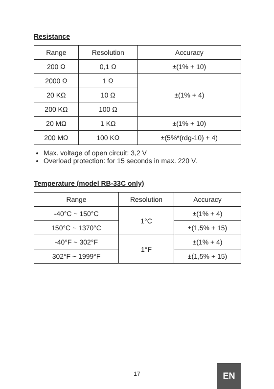Resistance
| Range | Resolution | Accuracy |
| --- | --- | --- |
| 200 Ω | 0,1 Ω | ±(1% + 10) |
| 2000 Ω | 1 Ω | ±(1% + 4) |
| 20 KΩ | 10 Ω | |
| 200 KΩ | 100 Ω | |
| 20 MΩ | 1 KΩ | ±(1% + 10) |
| 200 MΩ | 100 KΩ | ±(5%*(rdg-10) + 4) |
Max. voltage of open circuit: 3,2 V
Overload protection: for 15 seconds in max. 220 V.
Temperature (model RB-33C only)
| Range | Resolution | Accuracy |
| --- | --- | --- |
| -40°C ~ 150°C | 1°C | ±(1% + 4) |
| 150°C ~ 1370°C | | ±(1,5% + 15) |
| -40°F ~ 302°F | 1°F | ±(1% + 4) |
| 302°F ~ 1999°F | | ±(1,5% + 15) |
17
EN